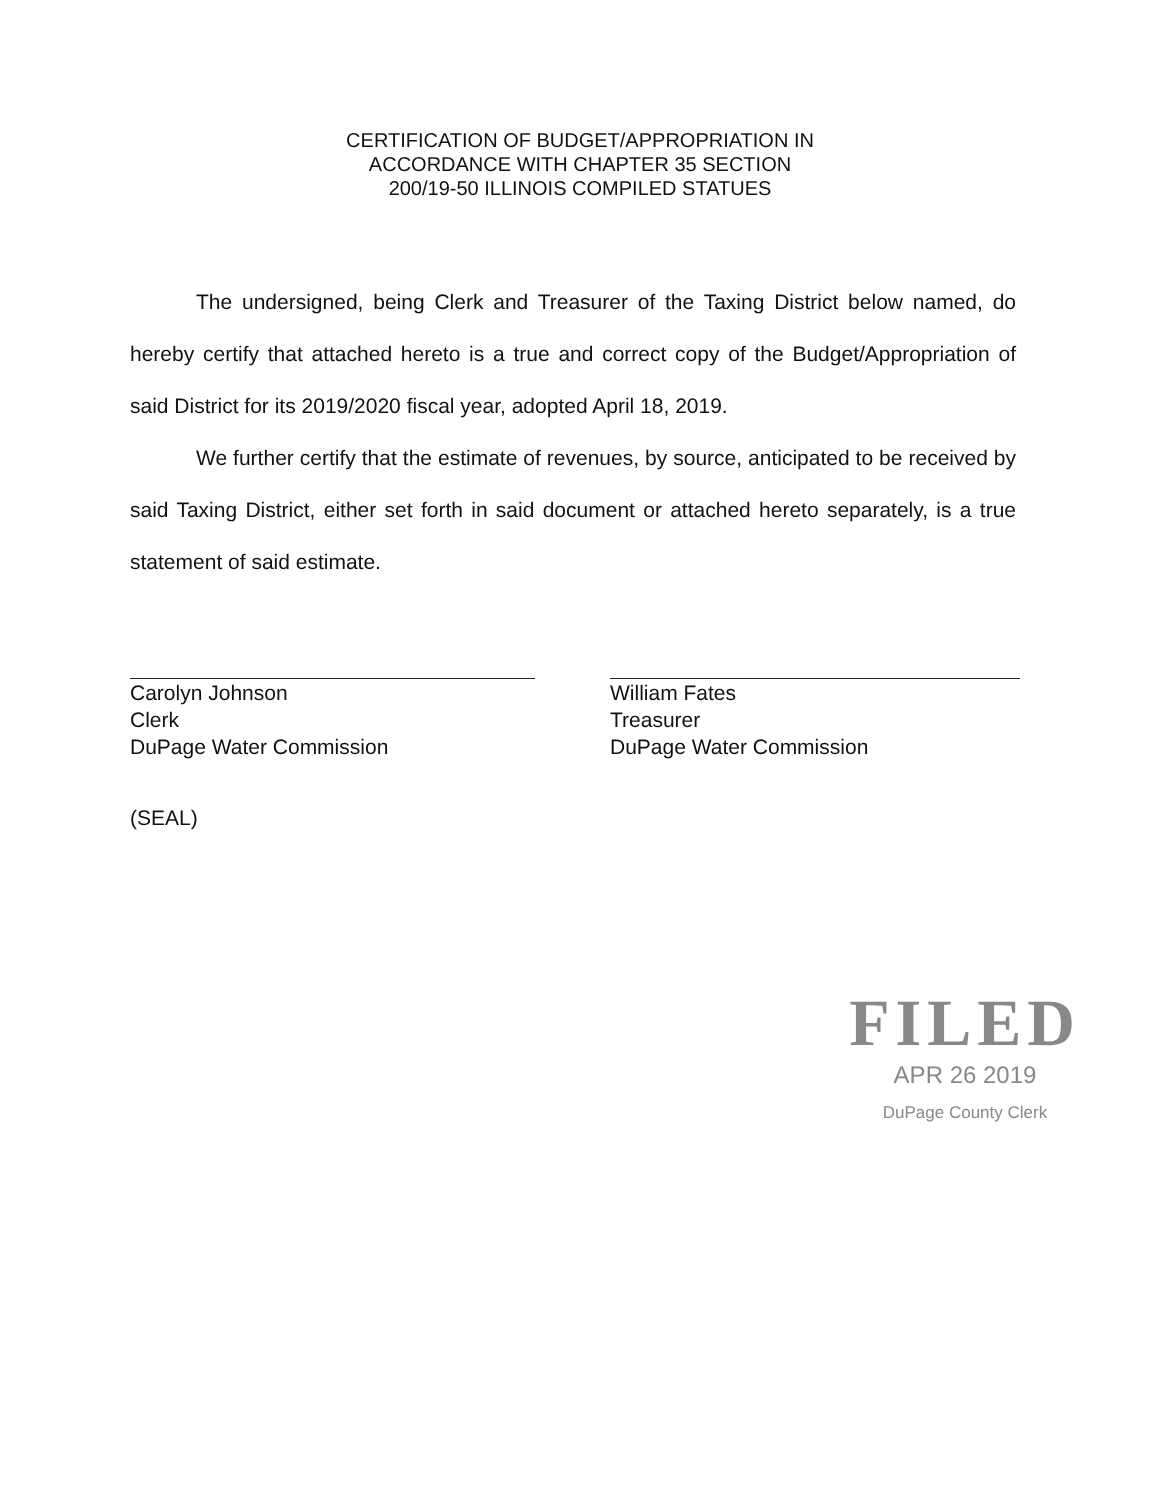CERTIFICATION OF BUDGET/APPROPRIATION IN
ACCORDANCE WITH CHAPTER 35 SECTION
200/19-50 ILLINOIS COMPILED STATUES
The undersigned, being Clerk and Treasurer of the Taxing District below named, do hereby certify that attached hereto is a true and correct copy of the Budget/Appropriation of said District for its 2019/2020 fiscal year, adopted April 18, 2019.
We further certify that the estimate of revenues, by source, anticipated to be received by said Taxing District, either set forth in said document or attached hereto separately, is a true statement of said estimate.
Carolyn Johnson
Clerk
DuPage Water Commission
William Fates
Treasurer
DuPage Water Commission
(SEAL)
FILED
APR 26 2019
DuPage County Clerk